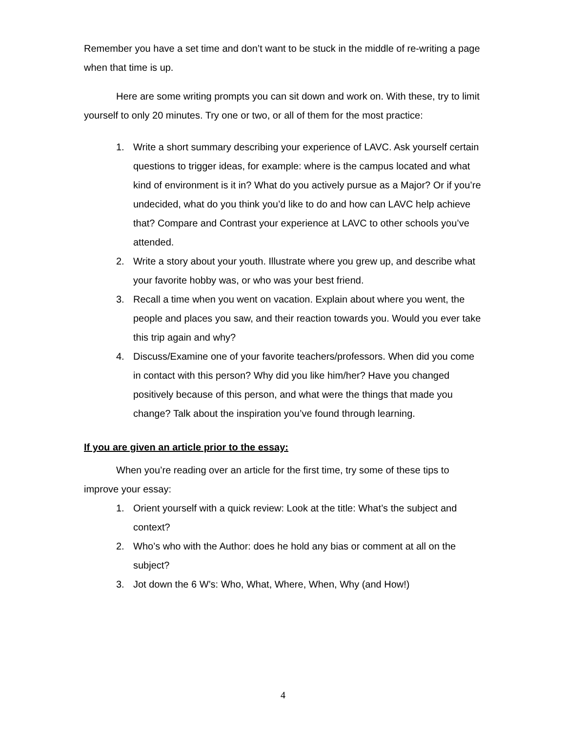Remember you have a set time and don’t want to be stuck in the middle of re-writing a page when that time is up.
Here are some writing prompts you can sit down and work on. With these, try to limit yourself to only 20 minutes. Try one or two, or all of them for the most practice:
1. Write a short summary describing your experience of LAVC. Ask yourself certain questions to trigger ideas, for example: where is the campus located and what kind of environment is it in? What do you actively pursue as a Major? Or if you’re undecided, what do you think you’d like to do and how can LAVC help achieve that? Compare and Contrast your experience at LAVC to other schools you’ve attended.
2. Write a story about your youth. Illustrate where you grew up, and describe what your favorite hobby was, or who was your best friend.
3. Recall a time when you went on vacation. Explain about where you went, the people and places you saw, and their reaction towards you. Would you ever take this trip again and why?
4. Discuss/Examine one of your favorite teachers/professors. When did you come in contact with this person? Why did you like him/her? Have you changed positively because of this person, and what were the things that made you change? Talk about the inspiration you’ve found through learning.
If you are given an article prior to the essay:
When you’re reading over an article for the first time, try some of these tips to improve your essay:
1. Orient yourself with a quick review: Look at the title: What’s the subject and context?
2. Who’s who with the Author: does he hold any bias or comment at all on the subject?
3. Jot down the 6 W’s: Who, What, Where, When, Why (and How!)
4